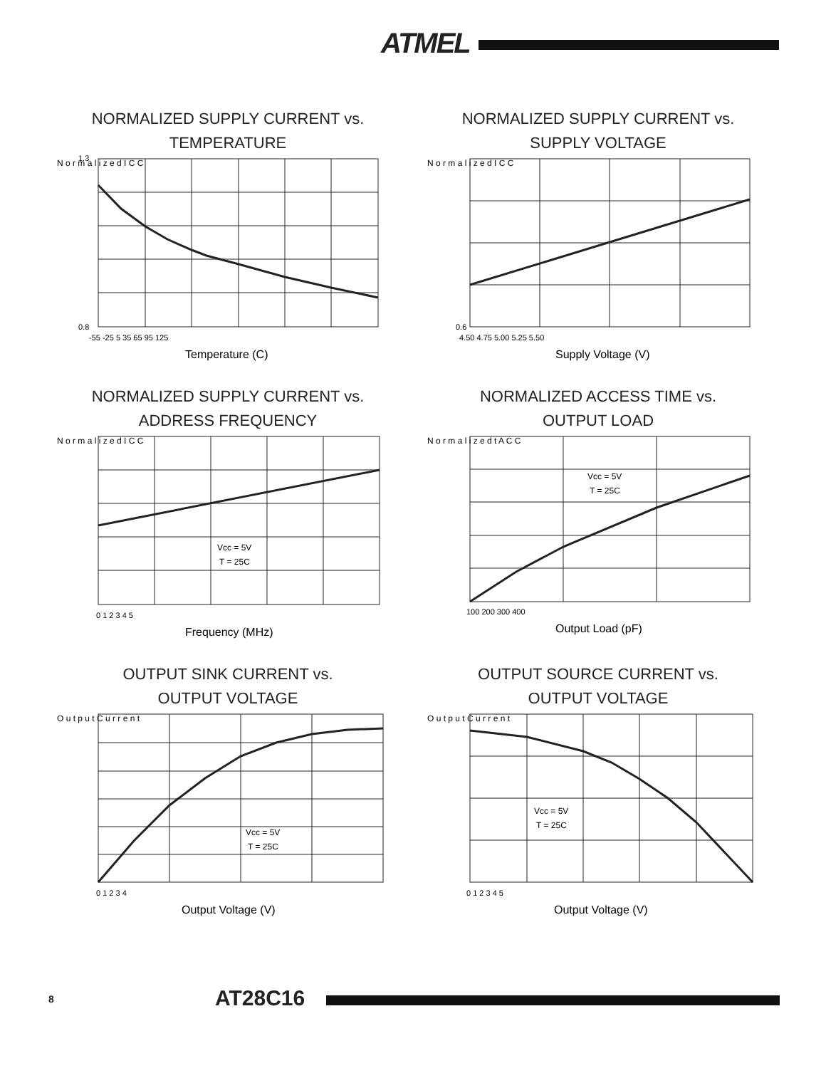ATMEL
NORMALIZED SUPPLY CURRENT vs.
TEMPERATURE
N o r m a l i z e d I C C
1.3
0.8
-55 -25 5 35 65 95 125
Temperature (C)
NORMALIZED SUPPLY CURRENT vs.
SUPPLY VOLTAGE
N o r m a l i z e d I C C
0.6
4.50 4.75 5.00 5.25 5.50
Supply Voltage (V)
NORMALIZED SUPPLY CURRENT vs.
ADDRESS FREQUENCY
N o r m a l i z e d I C C
Vcc = 5V
T = 25C
0 1 2 3 4 5
Frequency (MHz)
NORMALIZED ACCESS TIME vs.
OUTPUT LOAD
N o r m a l i z e d t A C C
Vcc = 5V
T = 25C
100 200 300 400
Output Load (pF)
OUTPUT SINK CURRENT vs.
OUTPUT VOLTAGE
O u t p u t C u r r e n t
Vcc = 5V
T = 25C
0 1 2 3 4
Output Voltage (V)
OUTPUT SOURCE CURRENT vs.
OUTPUT VOLTAGE
O u t p u t C u r r e n t
Vcc = 5V
T = 25C
0 1 2 3 4 5
Output Voltage (V)
8 AT28C16